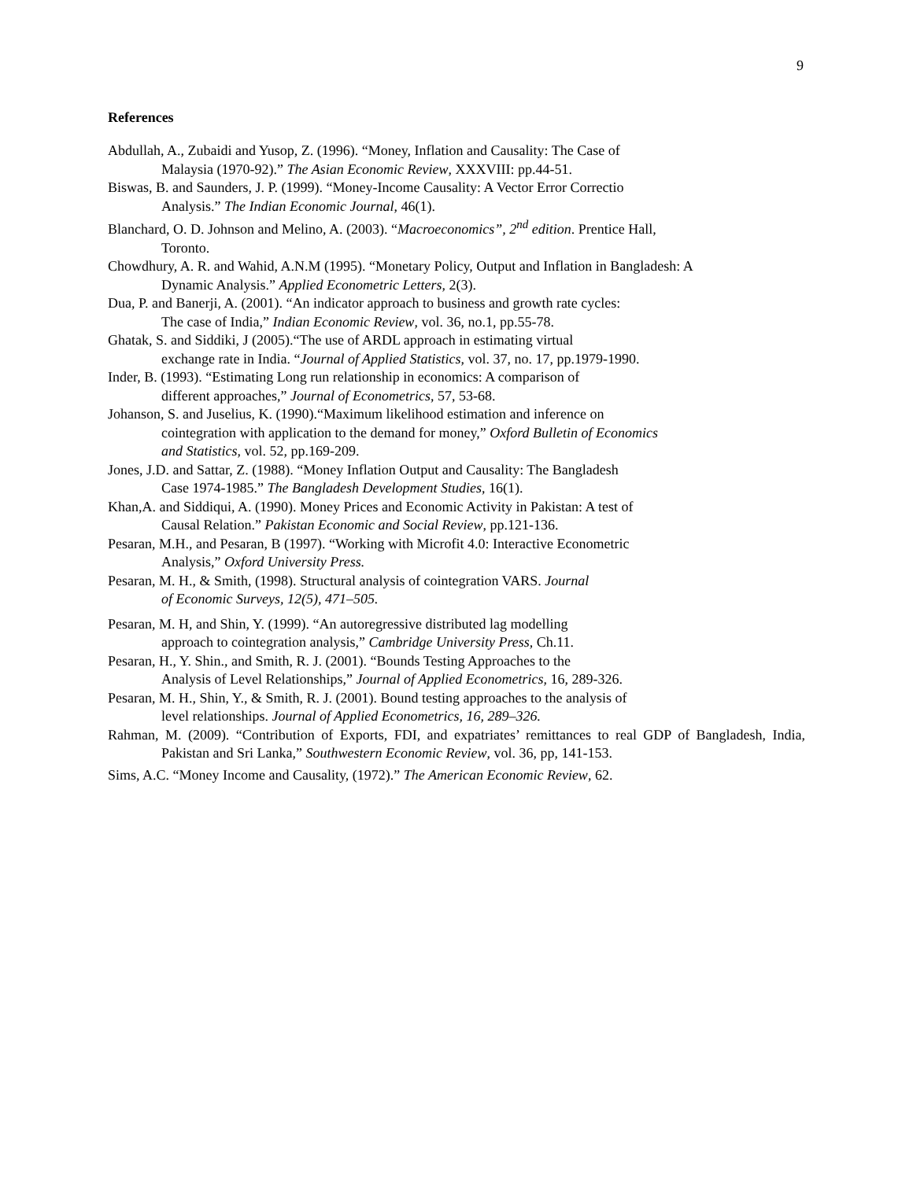9
References
Abdullah, A., Zubaidi and Yusop, Z. (1996). “Money, Inflation and Causality: The Case of
Malaysia (1970-92).” The Asian Economic Review, XXXVIII: pp.44-51.
Biswas, B. and Saunders, J. P. (1999). “Money-Income Causality: A Vector Error Correctio
Analysis.” The Indian Economic Journal, 46(1).
Blanchard, O. D. Johnson and Melino, A. (2003). “Macroeconomics”, 2<sup>nd</sup> edition. Prentice Hall,
Toronto.
Chowdhury, A. R. and Wahid, A.N.M (1995). “Monetary Policy, Output and Inflation in Bangladesh: A
Dynamic Analysis.” Applied Econometric Letters, 2(3).
Dua, P. and Banerji, A. (2001). “An indicator approach to business and growth rate cycles:
The case of India,” Indian Economic Review, vol. 36, no.1, pp.55-78.
Ghatak, S. and Siddiki, J (2005).“The use of ARDL approach in estimating virtual
exchange rate in India. “Journal of Applied Statistics, vol. 37, no. 17, pp.1979-1990.
Inder, B. (1993). “Estimating Long run relationship in economics: A comparison of
different approaches,” Journal of Econometrics, 57, 53-68.
Johanson, S. and Juselius, K. (1990).“Maximum likelihood estimation and inference on
cointegration with application to the demand for money,” Oxford Bulletin of Economics
and Statistics, vol. 52, pp.169-209.
Jones, J.D. and Sattar, Z. (1988). “Money Inflation Output and Causality: The Bangladesh
Case 1974-1985.” The Bangladesh Development Studies, 16(1).
Khan,A. and Siddiqui, A. (1990). Money Prices and Economic Activity in Pakistan: A test of
Causal Relation.” Pakistan Economic and Social Review, pp.121-136.
Pesaran, M.H., and Pesaran, B (1997). “Working with Microfit 4.0: Interactive Econometric
Analysis,” Oxford University Press.
Pesaran, M. H., & Smith, (1998). Structural analysis of cointegration VARS. Journal
of Economic Surveys, 12(5), 471–505.
Pesaran, M. H, and Shin, Y. (1999). “An autoregressive distributed lag modelling
approach to cointegration analysis,” Cambridge University Press, Ch.11.
Pesaran, H., Y. Shin., and Smith, R. J. (2001). “Bounds Testing Approaches to the
Analysis of Level Relationships,” Journal of Applied Econometrics, 16, 289-326.
Pesaran, M. H., Shin, Y., & Smith, R. J. (2001). Bound testing approaches to the analysis of
level relationships. Journal of Applied Econometrics, 16, 289–326.
Rahman, M. (2009). “Contribution of Exports, FDI, and expatriates’ remittances to real GDP of Bangladesh, India, Pakistan and Sri Lanka,” Southwestern Economic Review, vol. 36, pp, 141-153.
Sims, A.C. “Money Income and Causality, (1972).” The American Economic Review, 62.